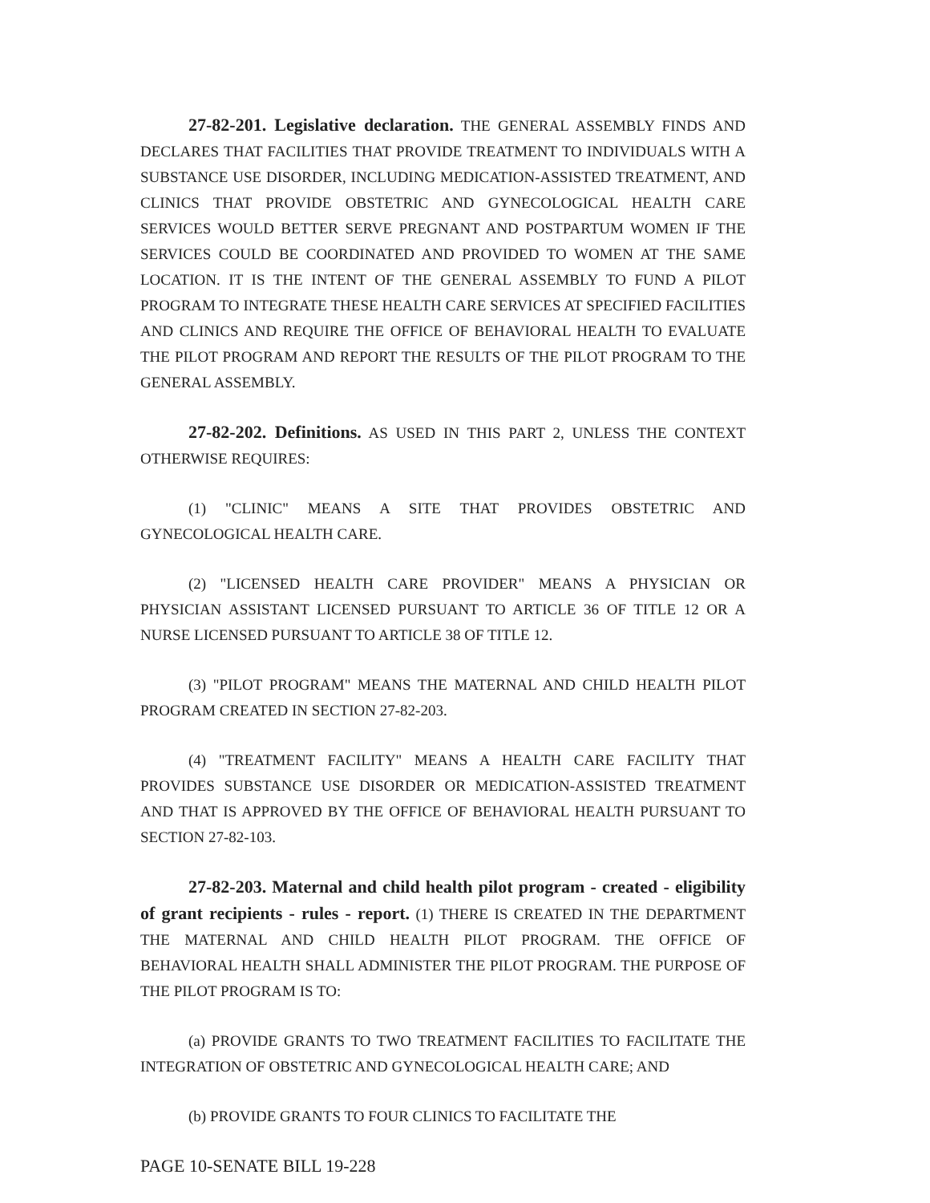27-82-201. Legislative declaration. THE GENERAL ASSEMBLY FINDS AND DECLARES THAT FACILITIES THAT PROVIDE TREATMENT TO INDIVIDUALS WITH A SUBSTANCE USE DISORDER, INCLUDING MEDICATION-ASSISTED TREATMENT, AND CLINICS THAT PROVIDE OBSTETRIC AND GYNECOLOGICAL HEALTH CARE SERVICES WOULD BETTER SERVE PREGNANT AND POSTPARTUM WOMEN IF THE SERVICES COULD BE COORDINATED AND PROVIDED TO WOMEN AT THE SAME LOCATION. IT IS THE INTENT OF THE GENERAL ASSEMBLY TO FUND A PILOT PROGRAM TO INTEGRATE THESE HEALTH CARE SERVICES AT SPECIFIED FACILITIES AND CLINICS AND REQUIRE THE OFFICE OF BEHAVIORAL HEALTH TO EVALUATE THE PILOT PROGRAM AND REPORT THE RESULTS OF THE PILOT PROGRAM TO THE GENERAL ASSEMBLY.
27-82-202. Definitions. AS USED IN THIS PART 2, UNLESS THE CONTEXT OTHERWISE REQUIRES:
(1) "CLINIC" MEANS A SITE THAT PROVIDES OBSTETRIC AND GYNECOLOGICAL HEALTH CARE.
(2) "LICENSED HEALTH CARE PROVIDER" MEANS A PHYSICIAN OR PHYSICIAN ASSISTANT LICENSED PURSUANT TO ARTICLE 36 OF TITLE 12 OR A NURSE LICENSED PURSUANT TO ARTICLE 38 OF TITLE 12.
(3) "PILOT PROGRAM" MEANS THE MATERNAL AND CHILD HEALTH PILOT PROGRAM CREATED IN SECTION 27-82-203.
(4) "TREATMENT FACILITY" MEANS A HEALTH CARE FACILITY THAT PROVIDES SUBSTANCE USE DISORDER OR MEDICATION-ASSISTED TREATMENT AND THAT IS APPROVED BY THE OFFICE OF BEHAVIORAL HEALTH PURSUANT TO SECTION 27-82-103.
27-82-203. Maternal and child health pilot program - created - eligibility of grant recipients - rules - report. (1) THERE IS CREATED IN THE DEPARTMENT THE MATERNAL AND CHILD HEALTH PILOT PROGRAM. THE OFFICE OF BEHAVIORAL HEALTH SHALL ADMINISTER THE PILOT PROGRAM. THE PURPOSE OF THE PILOT PROGRAM IS TO:
(a) PROVIDE GRANTS TO TWO TREATMENT FACILITIES TO FACILITATE THE INTEGRATION OF OBSTETRIC AND GYNECOLOGICAL HEALTH CARE; AND
(b) PROVIDE GRANTS TO FOUR CLINICS TO FACILITATE THE
PAGE 10-SENATE BILL 19-228